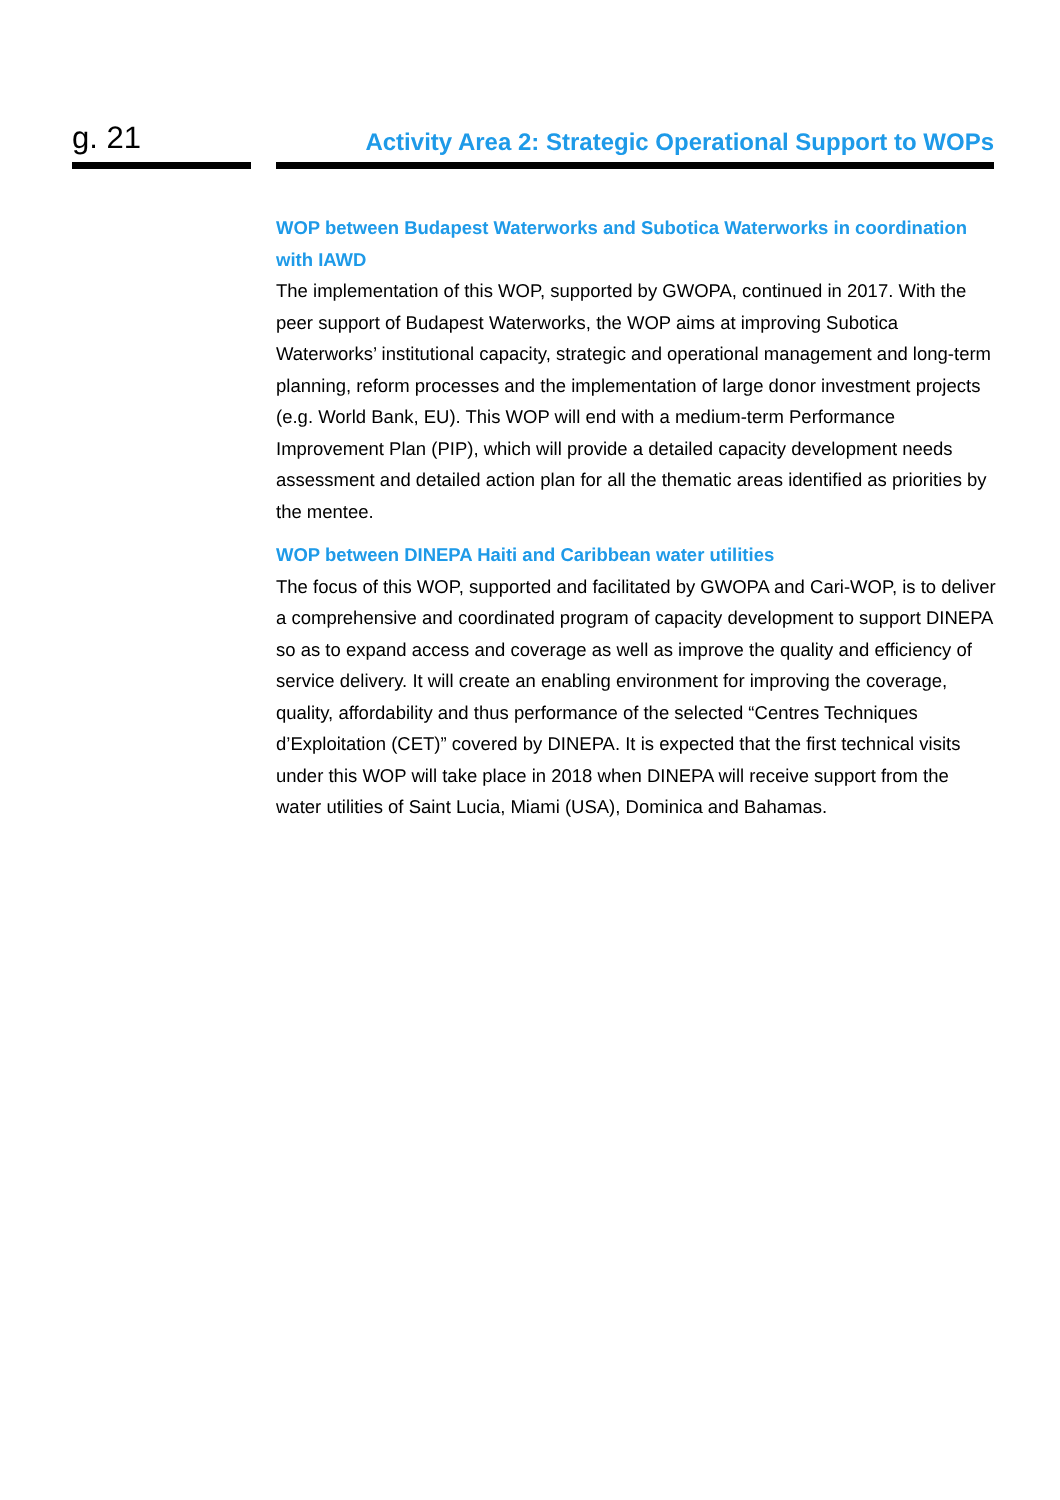g. 21
Activity Area 2: Strategic Operational Support to WOPs
WOP between Budapest Waterworks and Subotica Waterworks in coordination with IAWD
The implementation of this WOP, supported by GWOPA, continued in 2017. With the peer support of Budapest Waterworks, the WOP aims at improving Subotica Waterworks’ institutional capacity, strategic and operational management and long-term planning, reform processes and the implementation of large donor investment projects (e.g. World Bank, EU). This WOP will end with a medium-term Performance Improvement Plan (PIP), which will provide a detailed capacity development needs assessment and detailed action plan for all the thematic areas identified as priorities by the mentee.
WOP between DINEPA Haiti and Caribbean water utilities
The focus of this WOP, supported and facilitated by GWOPA and Cari-WOP, is to deliver a comprehensive and coordinated program of capacity development to support DINEPA so as to expand access and coverage as well as improve the quality and efficiency of service delivery. It will create an enabling environment for improving the coverage, quality, affordability and thus performance of the selected “Centres Techniques d’Exploitation (CET)” covered by DINEPA. It is expected that the first technical visits under this WOP will take place in 2018 when DINEPA will receive support from the water utilities of Saint Lucia, Miami (USA), Dominica and Bahamas.